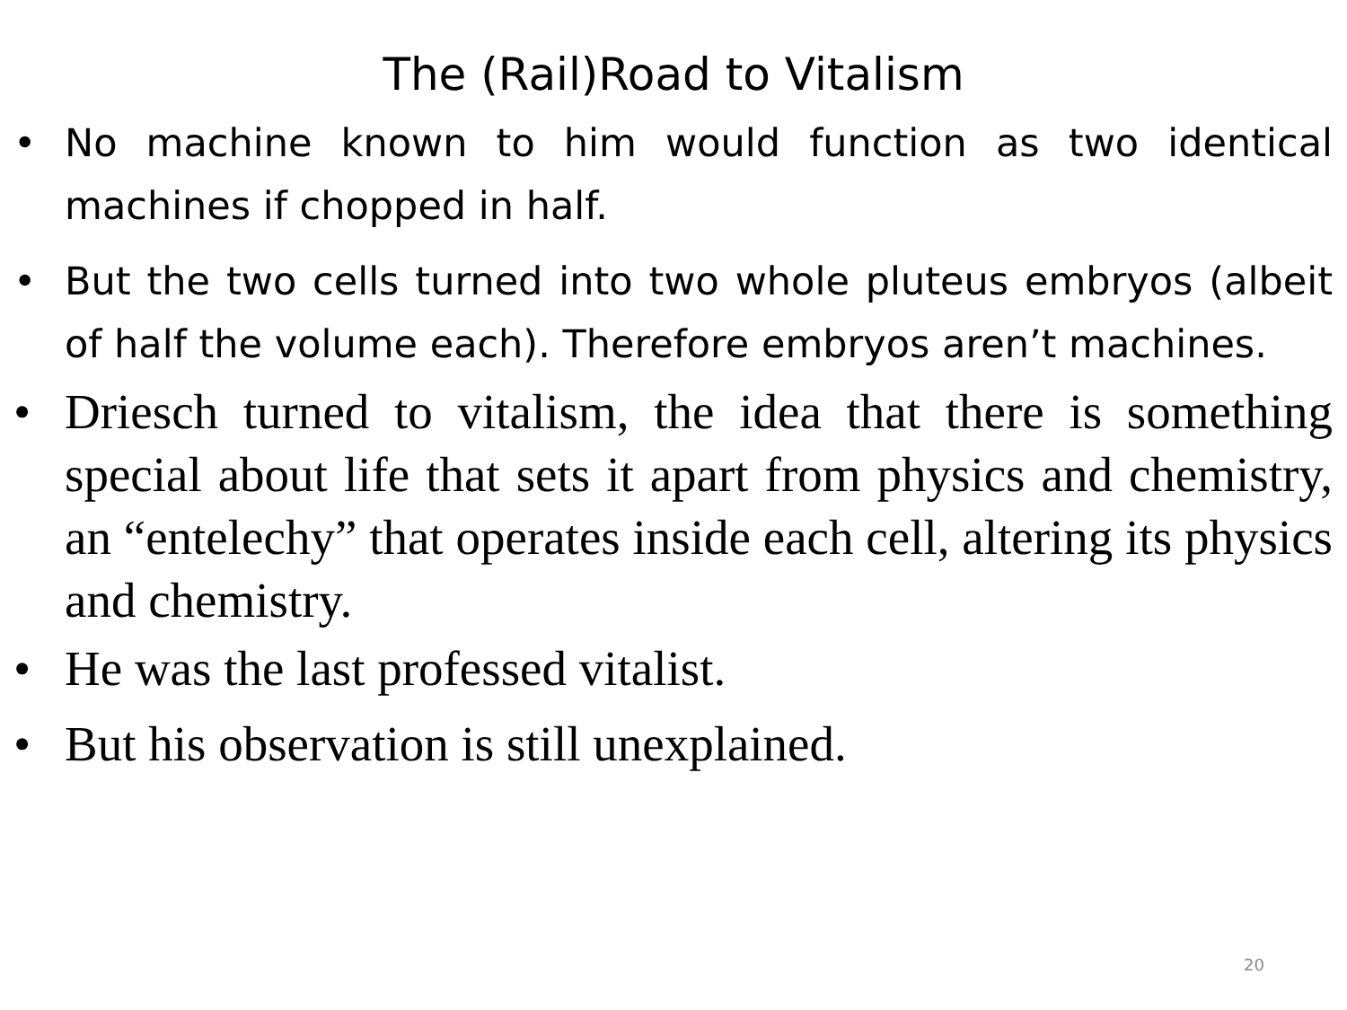The (Rail)Road to Vitalism
• No machine known to him would function as two identical machines if chopped in half.
• But the two cells turned into two whole pluteus embryos (albeit of half the volume each). Therefore embryos aren’t machines.
• Driesch turned to vitalism, the idea that there is something special about life that sets it apart from physics and chemistry, an “entelechy” that operates inside each cell, altering its physics and chemistry.
• He was the last professed vitalist.
• But his observation is still unexplained.
20